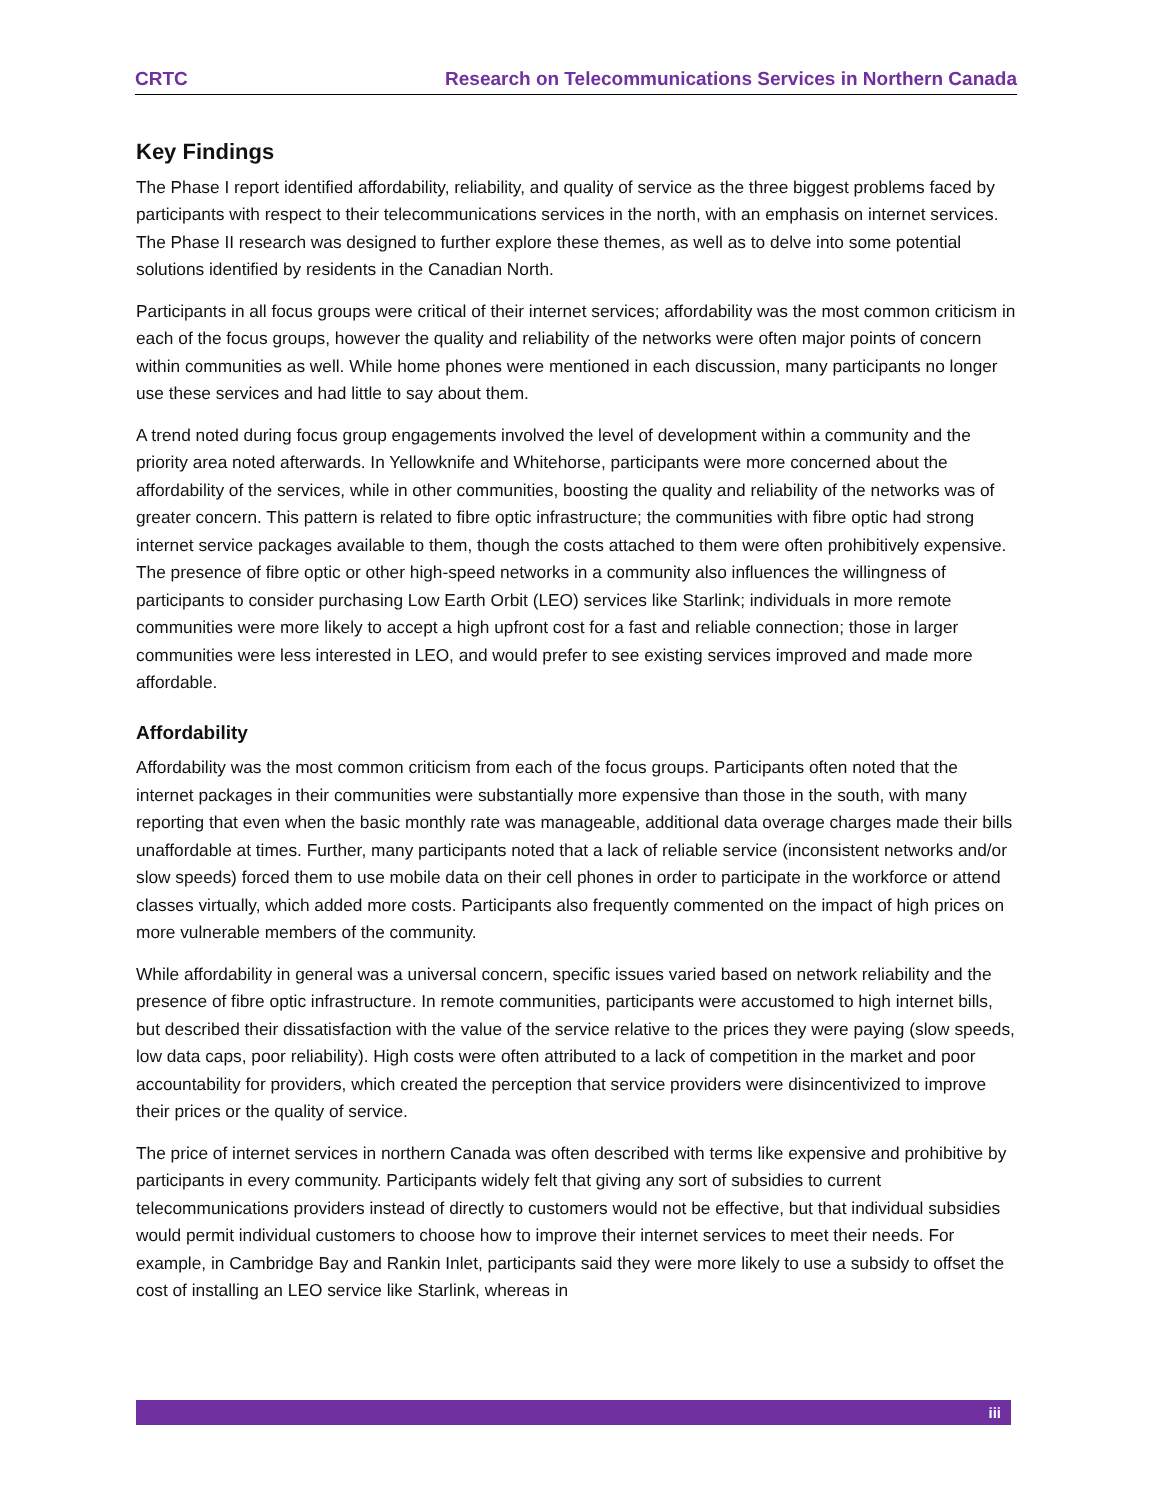CRTC Research on Telecommunications Services in Northern Canada
Key Findings
The Phase I report identified affordability, reliability, and quality of service as the three biggest problems faced by participants with respect to their telecommunications services in the north, with an emphasis on internet services. The Phase II research was designed to further explore these themes, as well as to delve into some potential solutions identified by residents in the Canadian North.
Participants in all focus groups were critical of their internet services; affordability was the most common criticism in each of the focus groups, however the quality and reliability of the networks were often major points of concern within communities as well. While home phones were mentioned in each discussion, many participants no longer use these services and had little to say about them.
A trend noted during focus group engagements involved the level of development within a community and the priority area noted afterwards. In Yellowknife and Whitehorse, participants were more concerned about the affordability of the services, while in other communities, boosting the quality and reliability of the networks was of greater concern. This pattern is related to fibre optic infrastructure; the communities with fibre optic had strong internet service packages available to them, though the costs attached to them were often prohibitively expensive. The presence of fibre optic or other high-speed networks in a community also influences the willingness of participants to consider purchasing Low Earth Orbit (LEO) services like Starlink; individuals in more remote communities were more likely to accept a high upfront cost for a fast and reliable connection; those in larger communities were less interested in LEO, and would prefer to see existing services improved and made more affordable.
Affordability
Affordability was the most common criticism from each of the focus groups. Participants often noted that the internet packages in their communities were substantially more expensive than those in the south, with many reporting that even when the basic monthly rate was manageable, additional data overage charges made their bills unaffordable at times. Further, many participants noted that a lack of reliable service (inconsistent networks and/or slow speeds) forced them to use mobile data on their cell phones in order to participate in the workforce or attend classes virtually, which added more costs. Participants also frequently commented on the impact of high prices on more vulnerable members of the community.
While affordability in general was a universal concern, specific issues varied based on network reliability and the presence of fibre optic infrastructure. In remote communities, participants were accustomed to high internet bills, but described their dissatisfaction with the value of the service relative to the prices they were paying (slow speeds, low data caps, poor reliability). High costs were often attributed to a lack of competition in the market and poor accountability for providers, which created the perception that service providers were disincentivized to improve their prices or the quality of service.
The price of internet services in northern Canada was often described with terms like expensive and prohibitive by participants in every community. Participants widely felt that giving any sort of subsidies to current telecommunications providers instead of directly to customers would not be effective, but that individual subsidies would permit individual customers to choose how to improve their internet services to meet their needs. For example, in Cambridge Bay and Rankin Inlet, participants said they were more likely to use a subsidy to offset the cost of installing an LEO service like Starlink, whereas in
iii